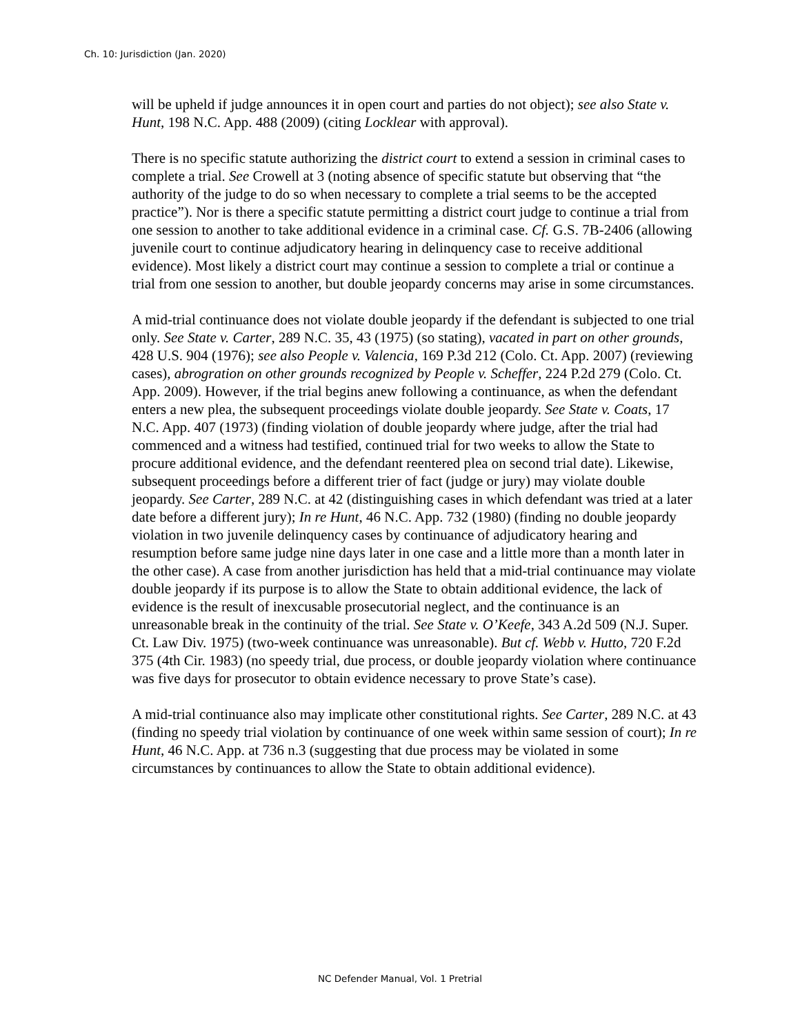Ch. 10: Jurisdiction (Jan. 2020)
will be upheld if judge announces it in open court and parties do not object); see also State v. Hunt, 198 N.C. App. 488 (2009) (citing Locklear with approval).
There is no specific statute authorizing the district court to extend a session in criminal cases to complete a trial. See Crowell at 3 (noting absence of specific statute but observing that “the authority of the judge to do so when necessary to complete a trial seems to be the accepted practice”). Nor is there a specific statute permitting a district court judge to continue a trial from one session to another to take additional evidence in a criminal case. Cf. G.S. 7B-2406 (allowing juvenile court to continue adjudicatory hearing in delinquency case to receive additional evidence). Most likely a district court may continue a session to complete a trial or continue a trial from one session to another, but double jeopardy concerns may arise in some circumstances.
A mid-trial continuance does not violate double jeopardy if the defendant is subjected to one trial only. See State v. Carter, 289 N.C. 35, 43 (1975) (so stating), vacated in part on other grounds, 428 U.S. 904 (1976); see also People v. Valencia, 169 P.3d 212 (Colo. Ct. App. 2007) (reviewing cases), abrogration on other grounds recognized by People v. Scheffer, 224 P.2d 279 (Colo. Ct. App. 2009). However, if the trial begins anew following a continuance, as when the defendant enters a new plea, the subsequent proceedings violate double jeopardy. See State v. Coats, 17 N.C. App. 407 (1973) (finding violation of double jeopardy where judge, after the trial had commenced and a witness had testified, continued trial for two weeks to allow the State to procure additional evidence, and the defendant reentered plea on second trial date). Likewise, subsequent proceedings before a different trier of fact (judge or jury) may violate double jeopardy. See Carter, 289 N.C. at 42 (distinguishing cases in which defendant was tried at a later date before a different jury); In re Hunt, 46 N.C. App. 732 (1980) (finding no double jeopardy violation in two juvenile delinquency cases by continuance of adjudicatory hearing and resumption before same judge nine days later in one case and a little more than a month later in the other case). A case from another jurisdiction has held that a mid-trial continuance may violate double jeopardy if its purpose is to allow the State to obtain additional evidence, the lack of evidence is the result of inexcusable prosecutorial neglect, and the continuance is an unreasonable break in the continuity of the trial. See State v. O’Keefe, 343 A.2d 509 (N.J. Super. Ct. Law Div. 1975) (two-week continuance was unreasonable). But cf. Webb v. Hutto, 720 F.2d 375 (4th Cir. 1983) (no speedy trial, due process, or double jeopardy violation where continuance was five days for prosecutor to obtain evidence necessary to prove State’s case).
A mid-trial continuance also may implicate other constitutional rights. See Carter, 289 N.C. at 43 (finding no speedy trial violation by continuance of one week within same session of court); In re Hunt, 46 N.C. App. at 736 n.3 (suggesting that due process may be violated in some circumstances by continuances to allow the State to obtain additional evidence).
NC Defender Manual, Vol. 1 Pretrial